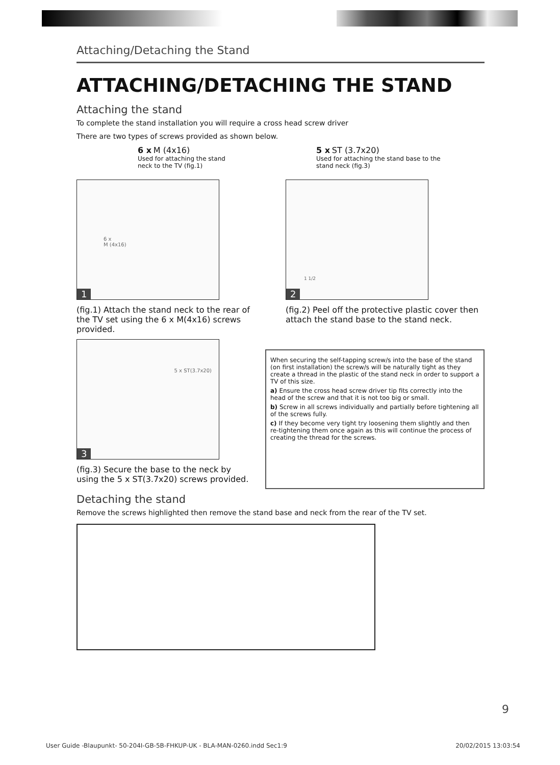Attaching/Detaching the Stand
ATTACHING/DETACHING THE STAND
Attaching the stand
To complete the stand installation you will require a cross head screw driver
There are two types of screws provided as shown below.
6 x M (4x16)
Used for attaching the stand neck to the TV (fig.1)
5 x ST (3.7x20)
Used for attaching the stand base to the stand neck (fig.3)
6 x
M (4x16)
1
(fig.1) Attach the stand neck to the rear of the TV set using the 6 x M(4x16) screws provided.
1 1/2
2
(fig.2) Peel off the protective plastic cover then attach the stand base to the stand neck.
5 x ST(3.7x20)
3
(fig.3) Secure the base to the neck by using the 5 x ST(3.7x20) screws provided.
When securing the self-tapping screw/s into the base of the stand (on first installation) the screw/s will be naturally tight as they create a thread in the plastic of the stand neck in order to support a TV of this size.
a) Ensure the cross head screw driver tip fits correctly into the head of the screw and that it is not too big or small.
b) Screw in all screws individually and partially before tightening all of the screws fully.
c) If they become very tight try loosening them slightly and then re-tightening them once again as this will continue the process of creating the thread for the screws.
Detaching the stand
Remove the screws highlighted then remove the stand base and neck from the rear of the TV set.
9
User Guide -Blaupunkt- 50-204I-GB-5B-FHKUP-UK - BLA-MAN-0260.indd Sec1:9 20/02/2015 13:03:54